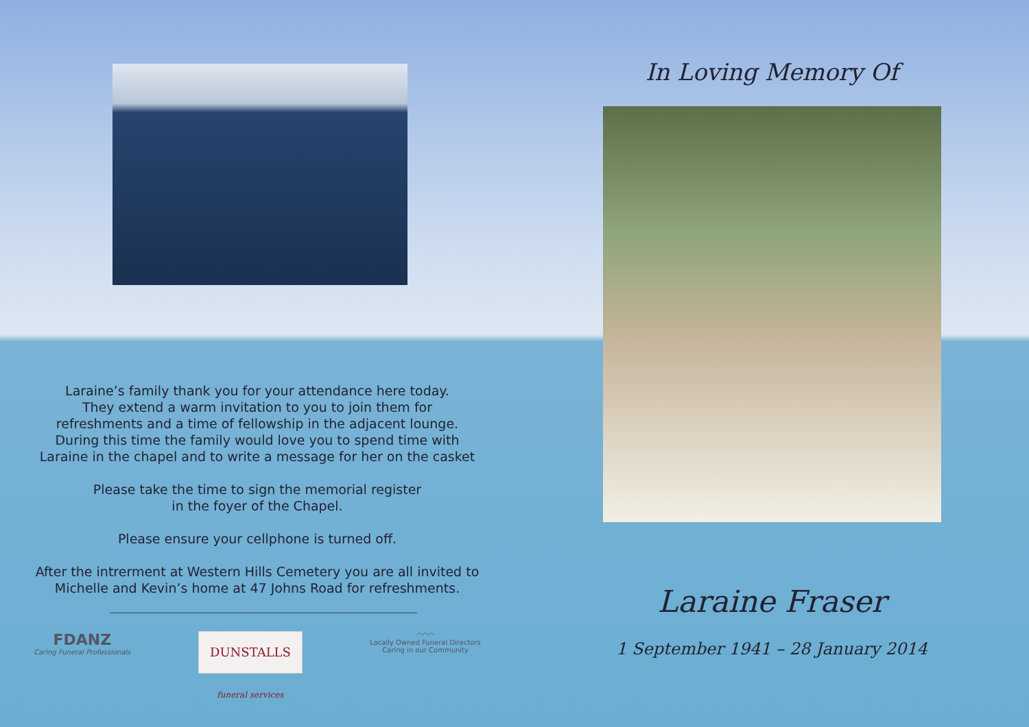Laraine’s family thank you for your attendance here today.
They extend a warm invitation to you to join them for
refreshments and a time of fellowship in the adjacent lounge.
During this time the family would love you to spend time with
Laraine in the chapel and to write a message for her on the casket
Please take the time to sign the memorial register
in the foyer of the Chapel.
Please ensure your cellphone is turned off.
After the intrerment at Western Hills Cemetery you are all invited to
Michelle and Kevin’s home at 47 Johns Road for refreshments.
FDANZ
Caring Funeral Professionals
DUNSTALLS funeral services
◠◠◠
Locally Owned Funeral Directors
Caring in our Community
In Loving Memory Of
Laraine Fraser
1 September 1941 – 28 January 2014